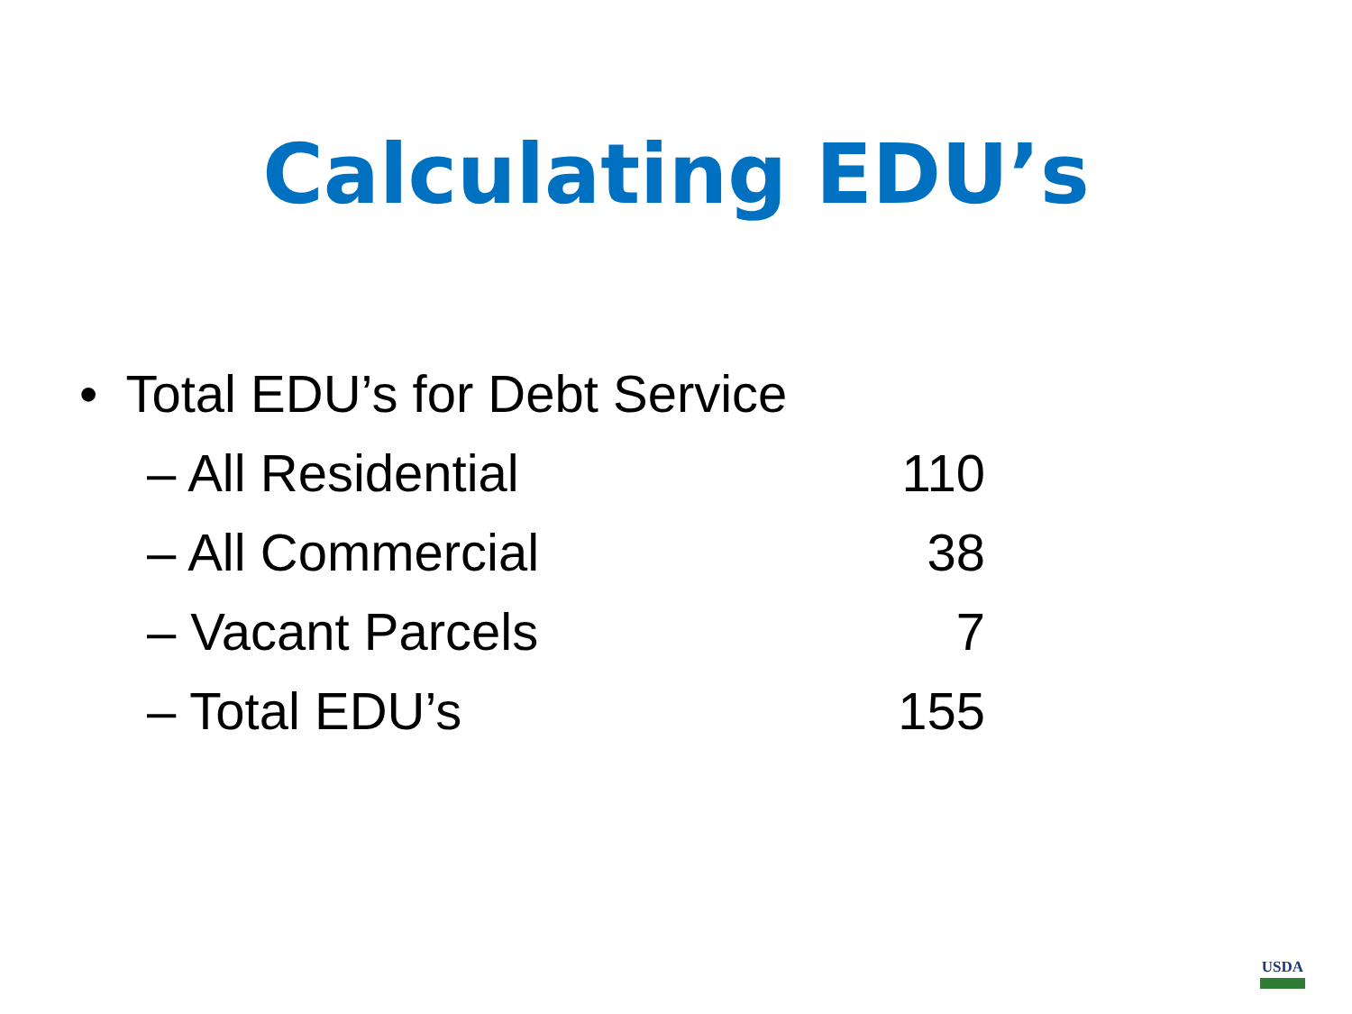Calculating EDU’s
• Total EDU’s for Debt Service
– All Residential 110
– All Commercial 38
– Vacant Parcels 7
– Total EDU’s 155
USDA